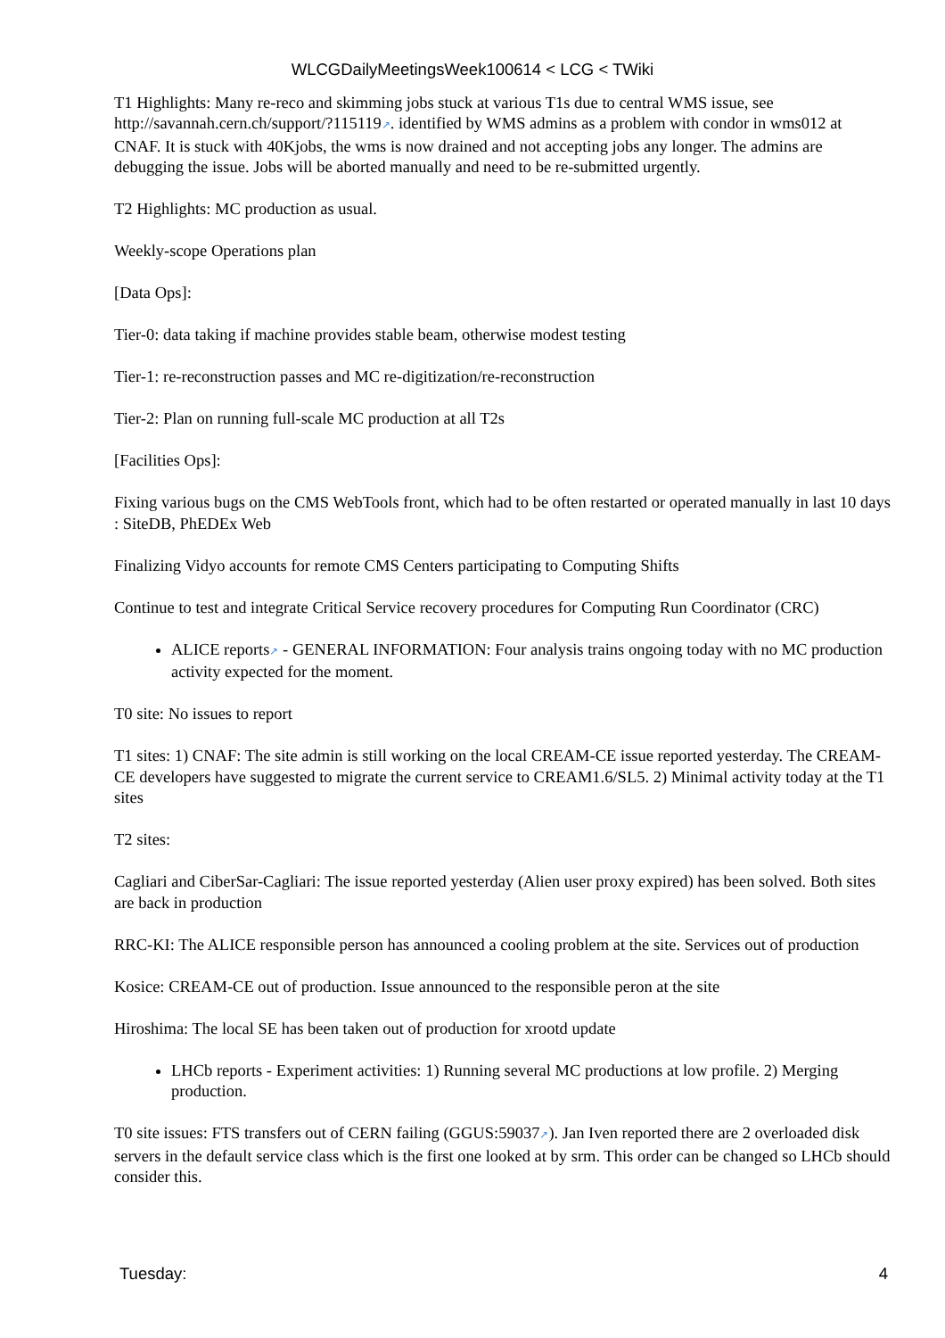WLCGDailyMeetingsWeek100614 < LCG < TWiki
T1 Highlights: Many re-reco and skimming jobs stuck at various T1s due to central WMS issue, see http://savannah.cern.ch/support/?115119↗. identified by WMS admins as a problem with condor in wms012 at CNAF. It is stuck with 40Kjobs, the wms is now drained and not accepting jobs any longer. The admins are debugging the issue. Jobs will be aborted manually and need to be re-submitted urgently.
T2 Highlights: MC production as usual.
Weekly-scope Operations plan
[Data Ops]:
Tier-0: data taking if machine provides stable beam, otherwise modest testing
Tier-1: re-reconstruction passes and MC re-digitization/re-reconstruction
Tier-2: Plan on running full-scale MC production at all T2s
[Facilities Ops]:
Fixing various bugs on the CMS WebTools front, which had to be often restarted or operated manually in last 10 days : SiteDB, PhEDEx Web
Finalizing Vidyo accounts for remote CMS Centers participating to Computing Shifts
Continue to test and integrate Critical Service recovery procedures for Computing Run Coordinator (CRC)
ALICE reports↗ - GENERAL INFORMATION: Four analysis trains ongoing today with no MC production activity expected for the moment.
T0 site: No issues to report
T1 sites: 1) CNAF: The site admin is still working on the local CREAM-CE issue reported yesterday. The CREAM-CE developers have suggested to migrate the current service to CREAM1.6/SL5. 2) Minimal activity today at the T1 sites
T2 sites:
Cagliari and CiberSar-Cagliari: The issue reported yesterday (Alien user proxy expired) has been solved. Both sites are back in production
RRC-KI: The ALICE responsible person has announced a cooling problem at the site. Services out of production
Kosice: CREAM-CE out of production. Issue announced to the responsible peron at the site
Hiroshima: The local SE has been taken out of production for xrootd update
LHCb reports - Experiment activities: 1) Running several MC productions at low profile. 2) Merging production.
T0 site issues: FTS transfers out of CERN failing (GGUS:59037↗). Jan Iven reported there are 2 overloaded disk servers in the default service class which is the first one looked at by srm. This order can be changed so LHCb should consider this.
Tuesday: 4